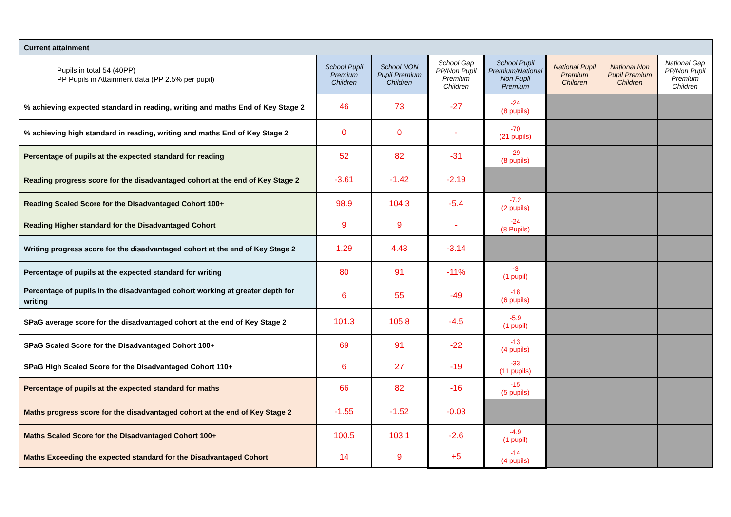| Current attainment | | | | | | | |
| --- | --- | --- | --- | --- | --- | --- | --- |
| Pupils in total 54 (40PP) PP Pupils in Attainment data (PP 2.5% per pupil) | School Pupil Premium Children | School NON Pupil Premium Children | School Gap PP/Non Pupil Premium Children | School Pupil Premium/National Non Pupil Premium | National Pupil Premium Children | National Non Pupil Premium Children | National Gap PP/Non Pupil Premium Children |
| % achieving expected standard in reading, writing and maths End of Key Stage 2 | 46 | 73 | -27 | -24 (8 pupils) | | | |
| % achieving high standard in reading, writing and maths End of Key Stage 2 | 0 | 0 | - | -70 (21 pupils) | | | |
| Percentage of pupils at the expected standard for reading | 52 | 82 | -31 | -29 (8 pupils) | | | |
| Reading progress score for the disadvantaged cohort at the end of Key Stage 2 | -3.61 | -1.42 | -2.19 | | | | |
| Reading Scaled Score for the Disadvantaged Cohort 100+ | 98.9 | 104.3 | -5.4 | -7.2 (2 pupils) | | | |
| Reading Higher standard for the Disadvantaged Cohort | 9 | 9 | - | -24 (8 Pupils) | | | |
| Writing progress score for the disadvantaged cohort at the end of Key Stage 2 | 1.29 | 4.43 | -3.14 | | | | |
| Percentage of pupils at the expected standard for writing | 80 | 91 | -11% | -3 (1 pupil) | | | |
| Percentage of pupils in the disadvantaged cohort working at greater depth for writing | 6 | 55 | -49 | -18 (6 pupils) | | | |
| SPaG average score for the disadvantaged cohort at the end of Key Stage 2 | 101.3 | 105.8 | -4.5 | -5.9 (1 pupil) | | | |
| SPaG Scaled Score for the Disadvantaged Cohort 100+ | 69 | 91 | -22 | -13 (4 pupils) | | | |
| SPaG High Scaled Score for the Disadvantaged Cohort 110+ | 6 | 27 | -19 | -33 (11 pupils) | | | |
| Percentage of pupils at the expected standard for maths | 66 | 82 | -16 | -15 (5 pupils) | | | |
| Maths progress score for the disadvantaged cohort at the end of Key Stage 2 | -1.55 | -1.52 | -0.03 | | | | |
| Maths Scaled Score for the Disadvantaged Cohort 100+ | 100.5 | 103.1 | -2.6 | -4.9 (1 pupil) | | | |
| Maths Exceeding the expected standard for the Disadvantaged Cohort | 14 | 9 | +5 | -14 (4 pupils) | | | |